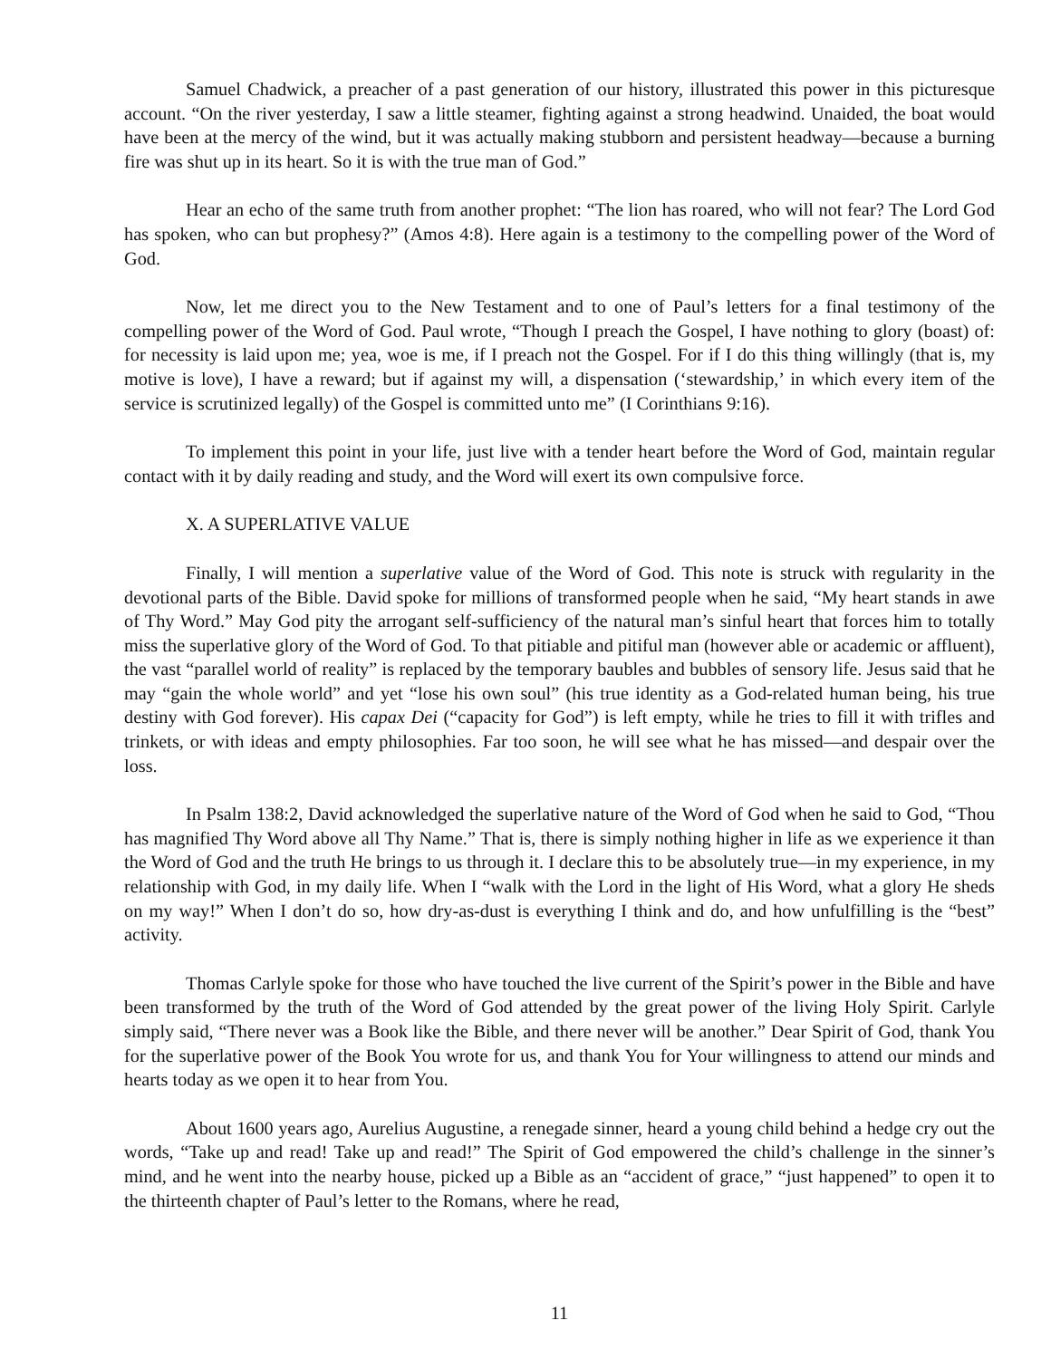Samuel Chadwick, a preacher of a past generation of our history, illustrated this power in this picturesque account. “On the river yesterday, I saw a little steamer, fighting against a strong headwind. Unaided, the boat would have been at the mercy of the wind, but it was actually making stubborn and persistent headway—because a burning fire was shut up in its heart. So it is with the true man of God.”
Hear an echo of the same truth from another prophet: “The lion has roared, who will not fear? The Lord God has spoken, who can but prophesy?” (Amos 4:8). Here again is a testimony to the compelling power of the Word of God.
Now, let me direct you to the New Testament and to one of Paul’s letters for a final testimony of the compelling power of the Word of God. Paul wrote, “Though I preach the Gospel, I have nothing to glory (boast) of: for necessity is laid upon me; yea, woe is me, if I preach not the Gospel. For if I do this thing willingly (that is, my motive is love), I have a reward; but if against my will, a dispensation (‘stewardship,’ in which every item of the service is scrutinized legally) of the Gospel is committed unto me” (I Corinthians 9:16).
To implement this point in your life, just live with a tender heart before the Word of God, maintain regular contact with it by daily reading and study, and the Word will exert its own compulsive force.
X. A SUPERLATIVE VALUE
Finally, I will mention a superlative value of the Word of God. This note is struck with regularity in the devotional parts of the Bible. David spoke for millions of transformed people when he said, “My heart stands in awe of Thy Word.” May God pity the arrogant self-sufficiency of the natural man’s sinful heart that forces him to totally miss the superlative glory of the Word of God. To that pitiable and pitiful man (however able or academic or affluent), the vast “parallel world of reality” is replaced by the temporary baubles and bubbles of sensory life. Jesus said that he may “gain the whole world” and yet “lose his own soul” (his true identity as a God-related human being, his true destiny with God forever). His capax Dei (“capacity for God”) is left empty, while he tries to fill it with trifles and trinkets, or with ideas and empty philosophies. Far too soon, he will see what he has missed—and despair over the loss.
In Psalm 138:2, David acknowledged the superlative nature of the Word of God when he said to God, “Thou has magnified Thy Word above all Thy Name.” That is, there is simply nothing higher in life as we experience it than the Word of God and the truth He brings to us through it. I declare this to be absolutely true—in my experience, in my relationship with God, in my daily life. When I “walk with the Lord in the light of His Word, what a glory He sheds on my way!” When I don’t do so, how dry-as-dust is everything I think and do, and how unfulfilling is the “best” activity.
Thomas Carlyle spoke for those who have touched the live current of the Spirit’s power in the Bible and have been transformed by the truth of the Word of God attended by the great power of the living Holy Spirit. Carlyle simply said, “There never was a Book like the Bible, and there never will be another.” Dear Spirit of God, thank You for the superlative power of the Book You wrote for us, and thank You for Your willingness to attend our minds and hearts today as we open it to hear from You.
About 1600 years ago, Aurelius Augustine, a renegade sinner, heard a young child behind a hedge cry out the words, “Take up and read! Take up and read!” The Spirit of God empowered the child’s challenge in the sinner’s mind, and he went into the nearby house, picked up a Bible as an “accident of grace,” “just happened” to open it to the thirteenth chapter of Paul’s letter to the Romans, where he read,
11